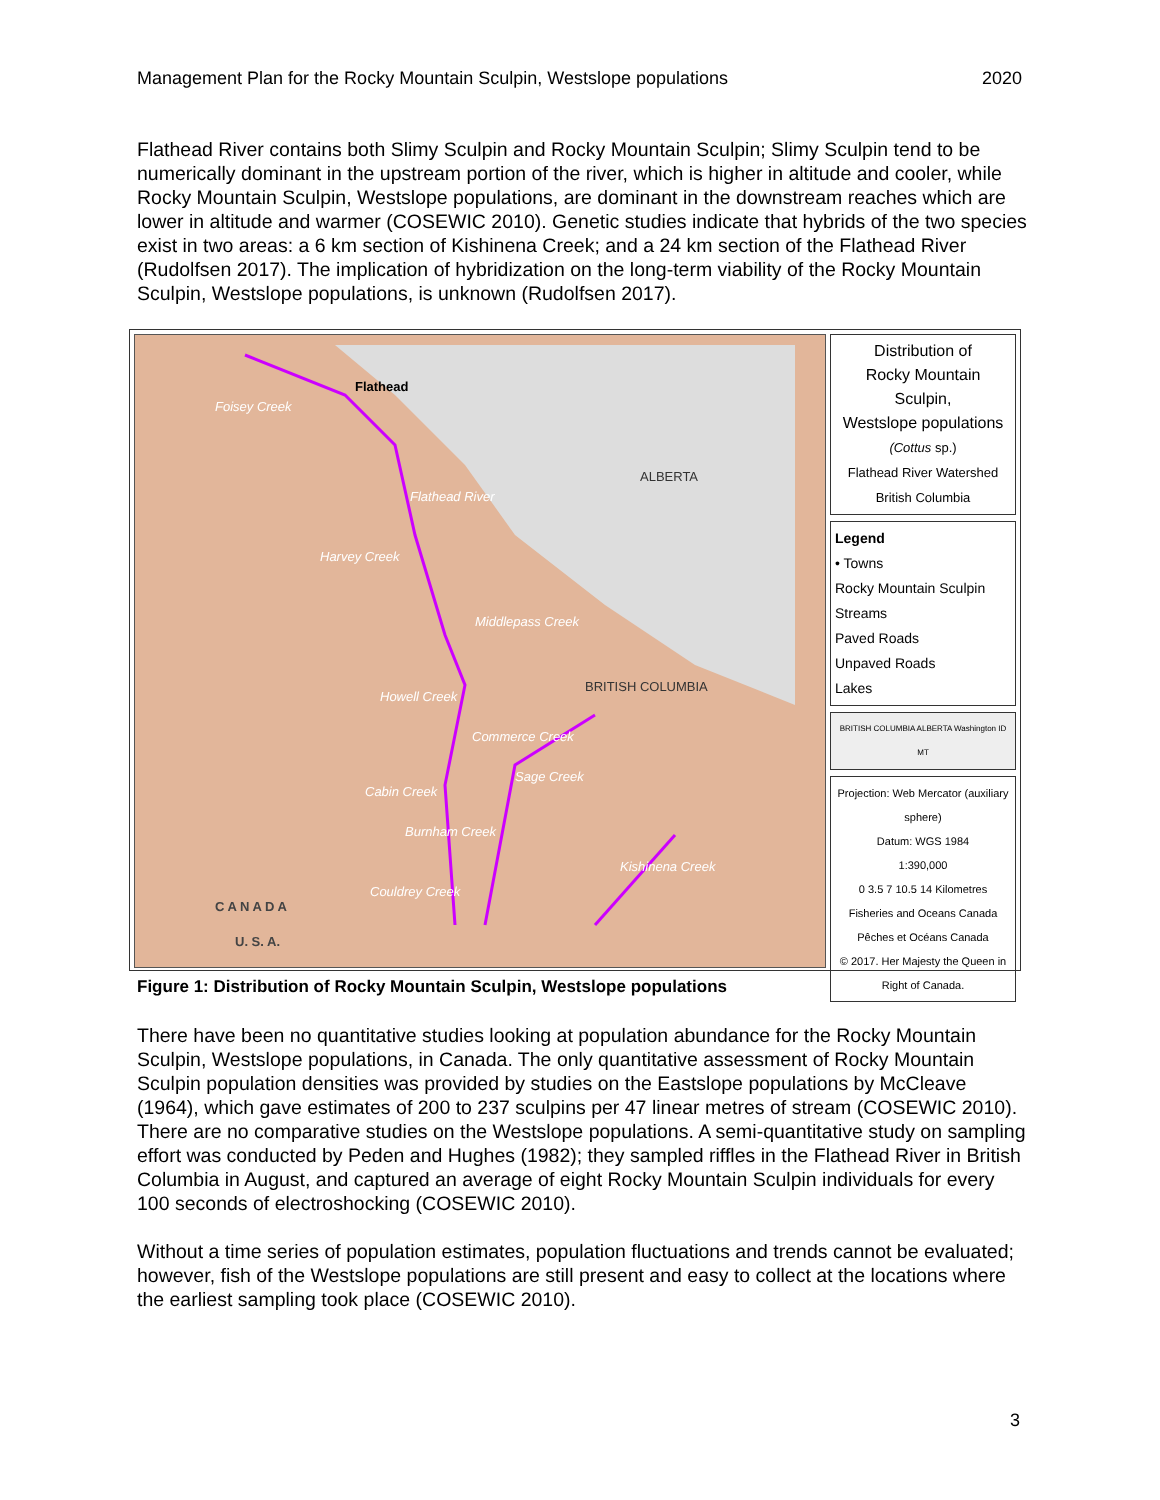Management Plan for the Rocky Mountain Sculpin, Westslope populations 2020
Flathead River contains both Slimy Sculpin and Rocky Mountain Sculpin; Slimy Sculpin tend to be numerically dominant in the upstream portion of the river, which is higher in altitude and cooler, while Rocky Mountain Sculpin, Westslope populations, are dominant in the downstream reaches which are lower in altitude and warmer (COSEWIC 2010). Genetic studies indicate that hybrids of the two species exist in two areas: a 6 km section of Kishinena Creek; and a 24 km section of the Flathead River (Rudolfsen 2017). The implication of hybridization on the long-term viability of the Rocky Mountain Sculpin, Westslope populations, is unknown (Rudolfsen 2017).
Flathead
ALBERTA
BRITISH COLUMBIA
Foisey Creek
Flathead River
Harvey Creek
Middlepass Creek
Howell Creek
Commerce Creek
Sage Creek
Cabin Creek
Burnham Creek
Couldrey Creek
Kishinena Creek
C A N A D A
U. S. A.
Distribution of
Rocky Mountain Sculpin,
Westslope populations
(Cottus sp.)
Flathead River Watershed
British Columbia
Legend
• Towns
Rocky Mountain Sculpin
Streams
Paved Roads
Unpaved Roads
Lakes
BRITISH COLUMBIA ALBERTA Washington ID MT
Projection: Web Mercator (auxiliary sphere)
Datum: WGS 1984
1:390,000
0 3.5 7 10.5 14 Kilometres
Fisheries and Oceans Canada Pêches et Océans Canada
© 2017. Her Majesty the Queen in Right of Canada.
Figure 1: Distribution of Rocky Mountain Sculpin, Westslope populations
There have been no quantitative studies looking at population abundance for the Rocky Mountain Sculpin, Westslope populations, in Canada. The only quantitative assessment of Rocky Mountain Sculpin population densities was provided by studies on the Eastslope populations by McCleave (1964), which gave estimates of 200 to 237 sculpins per 47 linear metres of stream (COSEWIC 2010). There are no comparative studies on the Westslope populations. A semi-quantitative study on sampling effort was conducted by Peden and Hughes (1982); they sampled riffles in the Flathead River in British Columbia in August, and captured an average of eight Rocky Mountain Sculpin individuals for every 100 seconds of electroshocking (COSEWIC 2010).
Without a time series of population estimates, population fluctuations and trends cannot be evaluated; however, fish of the Westslope populations are still present and easy to collect at the locations where the earliest sampling took place (COSEWIC 2010).
3